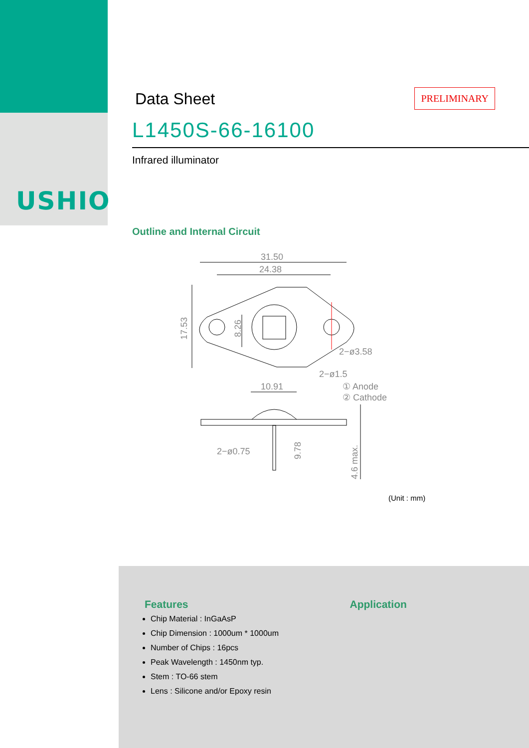USHIO
Data Sheet
PRELIMINARY
L1450S-66-16100
Infrared illuminator
Outline and Internal Circuit
31.50
24.38
17.53
8.26
10.91
2−ø3.58
2−ø1.5
① Anode
② Cathode
2−ø0.75
9.78
4.6 max.
(Unit : mm)
Features
Chip Material : InGaAsP
Chip Dimension : 1000um * 1000um
Number of Chips : 16pcs
Peak Wavelength : 1450nm typ.
Stem : TO-66 stem
Lens : Silicone and/or Epoxy resin
Application